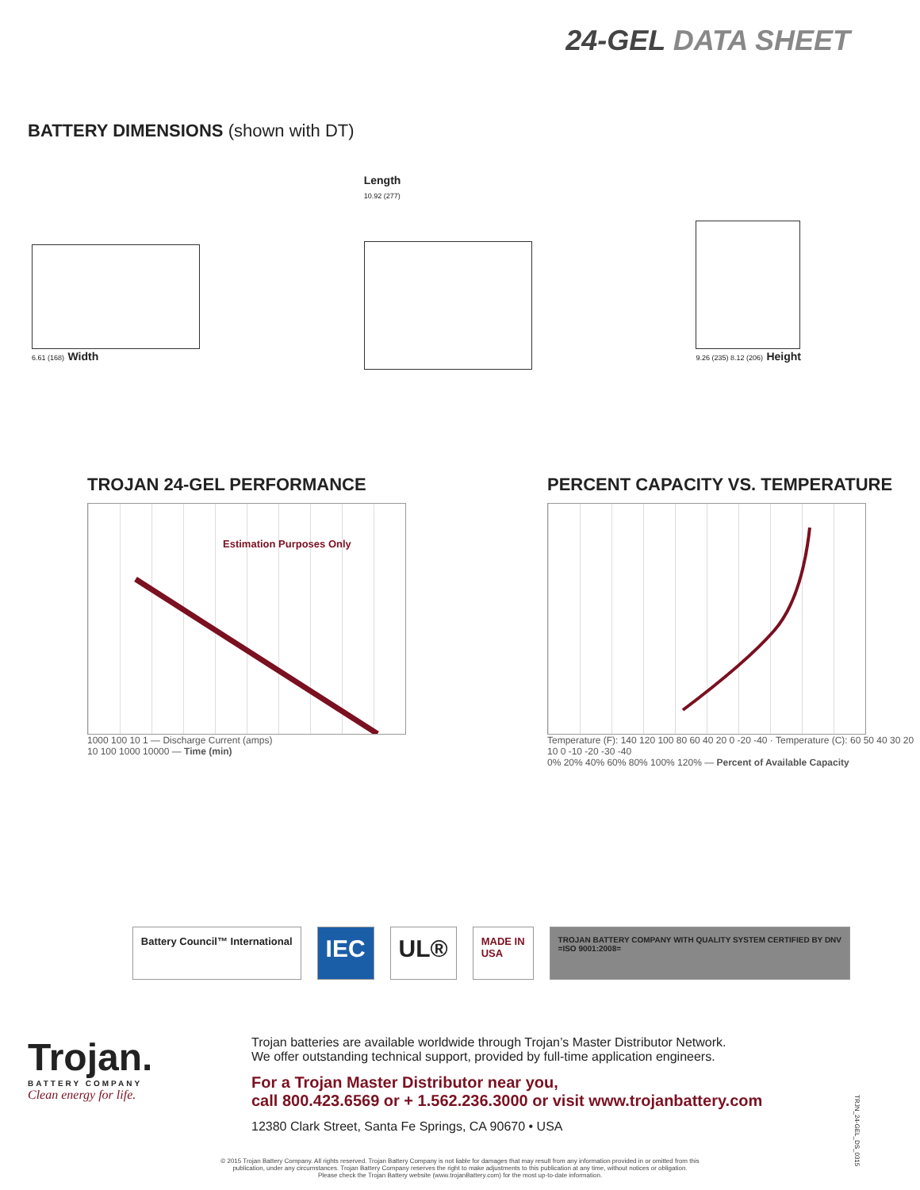24-GEL DATA SHEET
BATTERY DIMENSIONS (shown with DT)
6.61 (168) Width Length
10.92 (277)
9.26 (235) 8.12 (206) Height
TROJAN 24-GEL PERFORMANCE
Estimation Purposes Only
1000 100 10 1 — Discharge Current (amps)
10 100 1000 10000 — Time (min)
PERCENT CAPACITY VS. TEMPERATURE
Temperature (F): 140 120 100 80 60 40 20 0 -20 -40 · Temperature (C): 60 50 40 30 20 10 0 -10 -20 -30 -40
0% 20% 40% 60% 80% 100% 120% — Percent of Available Capacity
Battery Council™ International
IEC UL®
MADE IN
USA
TROJAN BATTERY COMPANY WITH QUALITY SYSTEM CERTIFIED BY DNV
=ISO 9001:2008=
Trojan.
BATTERY COMPANY
Clean energy for life.
Trojan batteries are available worldwide through Trojan’s Master Distributor Network.
We offer outstanding technical support, provided by full-time application engineers.
For a Trojan Master Distributor near you,
call 800.423.6569 or + 1.562.236.3000 or visit www.trojanbattery.com
12380 Clark Street, Santa Fe Springs, CA 90670 • USA
© 2015 Trojan Battery Company. All rights reserved. Trojan Battery Company is not liable for damages that may result from any information provided in or omitted from this
publication, under any circumstances. Trojan Battery Company reserves the right to make adjustments to this publication at any time, without notices or obligation.
Please check the Trojan Battery website (www.trojanBattery.com) for the most up-to-date information.
TRJN_24-GEL_DS_0315